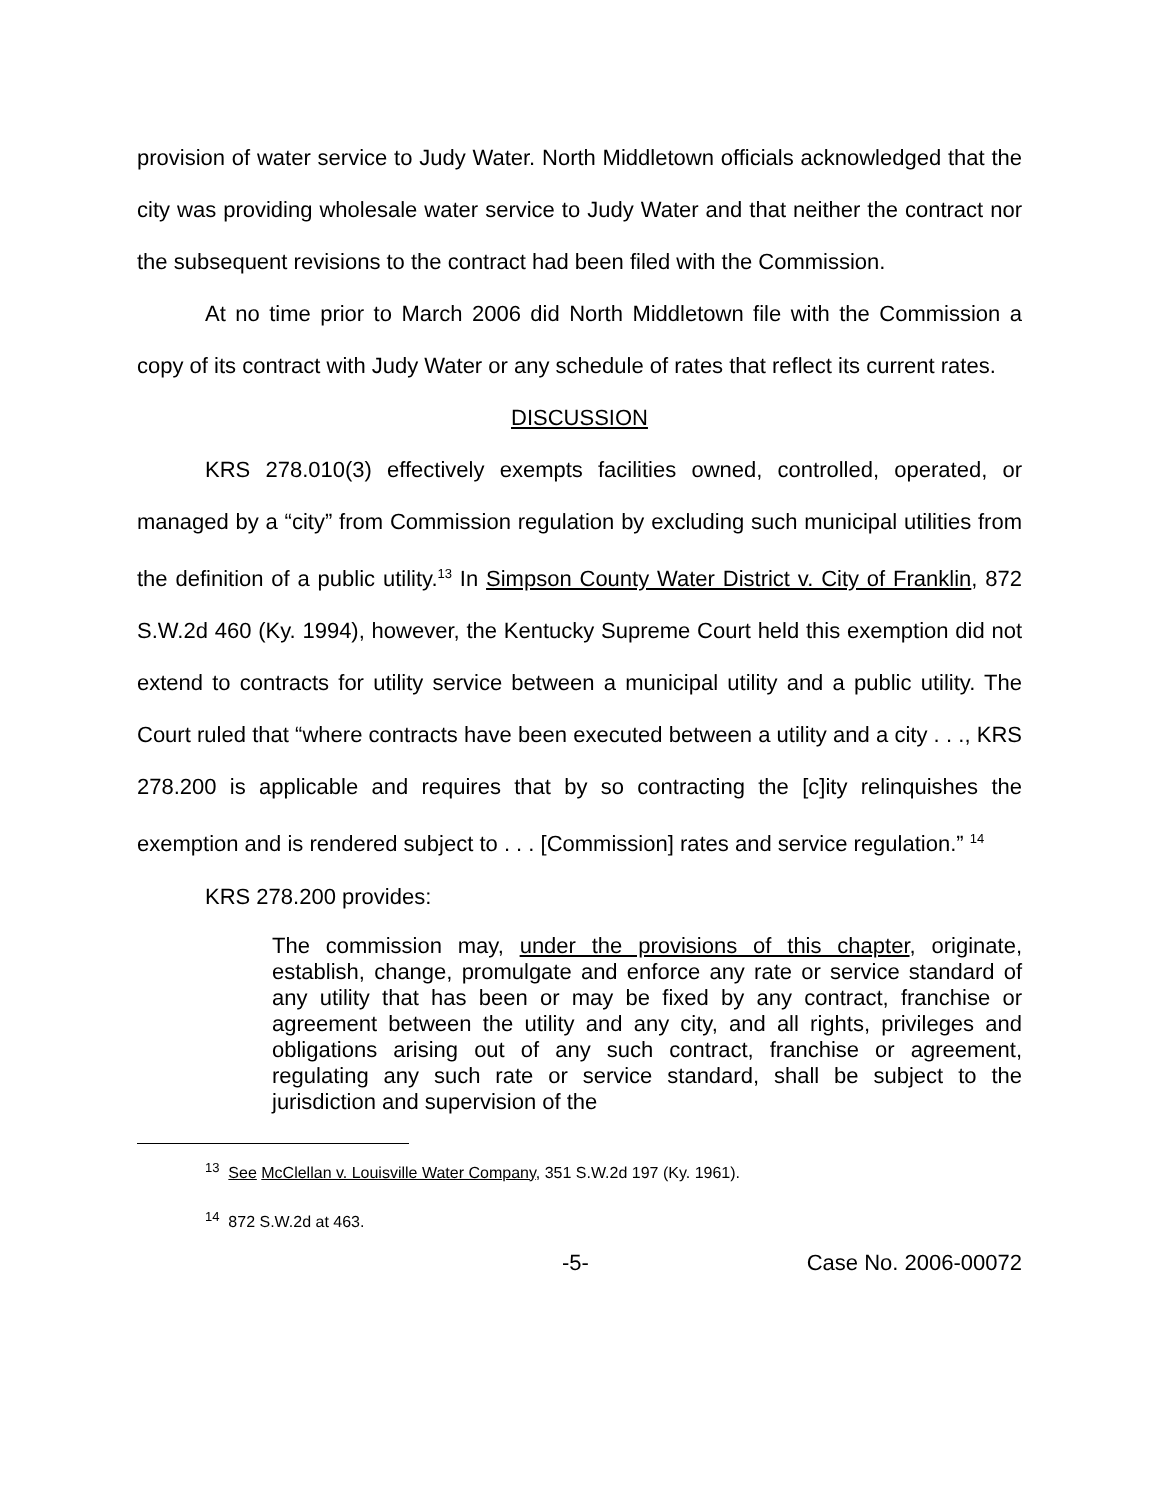provision of water service to Judy Water. North Middletown officials acknowledged that the city was providing wholesale water service to Judy Water and that neither the contract nor the subsequent revisions to the contract had been filed with the Commission.
At no time prior to March 2006 did North Middletown file with the Commission a copy of its contract with Judy Water or any schedule of rates that reflect its current rates.
DISCUSSION
KRS 278.010(3) effectively exempts facilities owned, controlled, operated, or managed by a “city” from Commission regulation by excluding such municipal utilities from the definition of a public utility.<sup>13</sup> In Simpson County Water District v. City of Franklin, 872 S.W.2d 460 (Ky. 1994), however, the Kentucky Supreme Court held this exemption did not extend to contracts for utility service between a municipal utility and a public utility. The Court ruled that “where contracts have been executed between a utility and a city . . ., KRS 278.200 is applicable and requires that by so contracting the [c]ity relinquishes the exemption and is rendered subject to . . . [Commission] rates and service regulation.” <sup>14</sup>
KRS 278.200 provides:
The commission may, under the provisions of this chapter, originate, establish, change, promulgate and enforce any rate or service standard of any utility that has been or may be fixed by any contract, franchise or agreement between the utility and any city, and all rights, privileges and obligations arising out of any such contract, franchise or agreement, regulating any such rate or service standard, shall be subject to the jurisdiction and supervision of the
<sup>13</sup> See McClellan v. Louisville Water Company, 351 S.W.2d 197 (Ky. 1961).
<sup>14</sup> 872 S.W.2d at 463.
-5- Case No. 2006-00072